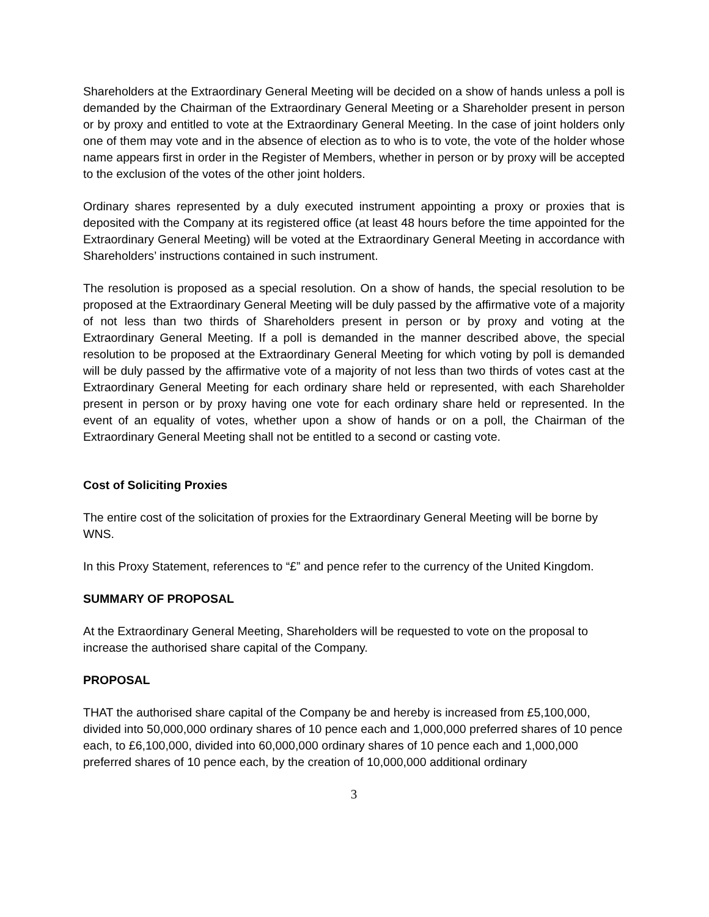Shareholders at the Extraordinary General Meeting will be decided on a show of hands unless a poll is demanded by the Chairman of the Extraordinary General Meeting or a Shareholder present in person or by proxy and entitled to vote at the Extraordinary General Meeting. In the case of joint holders only one of them may vote and in the absence of election as to who is to vote, the vote of the holder whose name appears first in order in the Register of Members, whether in person or by proxy will be accepted to the exclusion of the votes of the other joint holders.
Ordinary shares represented by a duly executed instrument appointing a proxy or proxies that is deposited with the Company at its registered office (at least 48 hours before the time appointed for the Extraordinary General Meeting) will be voted at the Extraordinary General Meeting in accordance with Shareholders’ instructions contained in such instrument.
The resolution is proposed as a special resolution. On a show of hands, the special resolution to be proposed at the Extraordinary General Meeting will be duly passed by the affirmative vote of a majority of not less than two thirds of Shareholders present in person or by proxy and voting at the Extraordinary General Meeting. If a poll is demanded in the manner described above, the special resolution to be proposed at the Extraordinary General Meeting for which voting by poll is demanded will be duly passed by the affirmative vote of a majority of not less than two thirds of votes cast at the Extraordinary General Meeting for each ordinary share held or represented, with each Shareholder present in person or by proxy having one vote for each ordinary share held or represented. In the event of an equality of votes, whether upon a show of hands or on a poll, the Chairman of the Extraordinary General Meeting shall not be entitled to a second or casting vote.
Cost of Soliciting Proxies
The entire cost of the solicitation of proxies for the Extraordinary General Meeting will be borne by WNS.
In this Proxy Statement, references to “£” and pence refer to the currency of the United Kingdom.
SUMMARY OF PROPOSAL
At the Extraordinary General Meeting, Shareholders will be requested to vote on the proposal to increase the authorised share capital of the Company.
PROPOSAL
THAT the authorised share capital of the Company be and hereby is increased from £5,100,000, divided into 50,000,000 ordinary shares of 10 pence each and 1,000,000 preferred shares of 10 pence each, to £6,100,000, divided into 60,000,000 ordinary shares of 10 pence each and 1,000,000 preferred shares of 10 pence each, by the creation of 10,000,000 additional ordinary
3